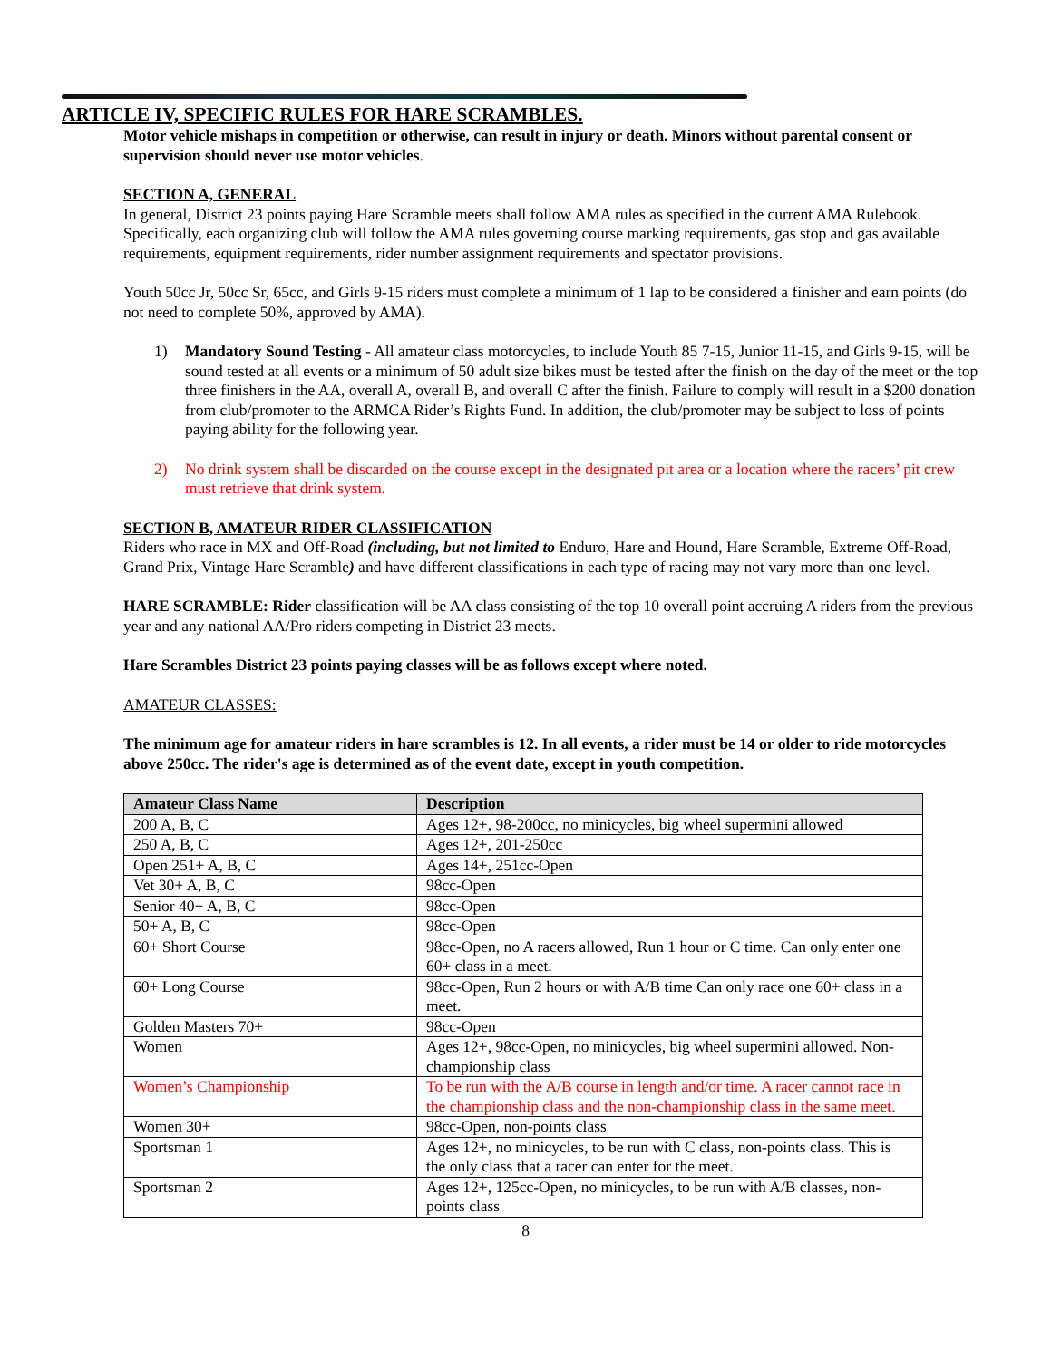ARTICLE IV, SPECIFIC RULES FOR HARE SCRAMBLES.
Motor vehicle mishaps in competition or otherwise, can result in injury or death. Minors without parental consent or supervision should never use motor vehicles.
SECTION A, GENERAL
In general, District 23 points paying Hare Scramble meets shall follow AMA rules as specified in the current AMA Rulebook. Specifically, each organizing club will follow the AMA rules governing course marking requirements, gas stop and gas available requirements, equipment requirements, rider number assignment requirements and spectator provisions.
Youth 50cc Jr, 50cc Sr, 65cc, and Girls 9-15 riders must complete a minimum of 1 lap to be considered a finisher and earn points (do not need to complete 50%, approved by AMA).
1) Mandatory Sound Testing - All amateur class motorcycles, to include Youth 85 7-15, Junior 11-15, and Girls 9-15, will be sound tested at all events or a minimum of 50 adult size bikes must be tested after the finish on the day of the meet or the top three finishers in the AA, overall A, overall B, and overall C after the finish. Failure to comply will result in a $200 donation from club/promoter to the ARMCA Rider’s Rights Fund. In addition, the club/promoter may be subject to loss of points paying ability for the following year.
2) No drink system shall be discarded on the course except in the designated pit area or a location where the racers’ pit crew must retrieve that drink system.
SECTION B, AMATEUR RIDER CLASSIFICATION
Riders who race in MX and Off-Road (including, but not limited to Enduro, Hare and Hound, Hare Scramble, Extreme Off-Road, Grand Prix, Vintage Hare Scramble) and have different classifications in each type of racing may not vary more than one level.
HARE SCRAMBLE: Rider classification will be AA class consisting of the top 10 overall point accruing A riders from the previous year and any national AA/Pro riders competing in District 23 meets.
Hare Scrambles District 23 points paying classes will be as follows except where noted.
AMATEUR CLASSES:
The minimum age for amateur riders in hare scrambles is 12. In all events, a rider must be 14 or older to ride motorcycles above 250cc. The rider's age is determined as of the event date, except in youth competition.
| Amateur Class Name | Description |
| --- | --- |
| 200 A, B, C | Ages 12+, 98-200cc, no minicycles, big wheel supermini allowed |
| 250 A, B, C | Ages 12+, 201-250cc |
| Open 251+ A, B, C | Ages 14+, 251cc-Open |
| Vet 30+ A, B, C | 98cc-Open |
| Senior 40+ A, B, C | 98cc-Open |
| 50+ A, B, C | 98cc-Open |
| 60+ Short Course | 98cc-Open, no A racers allowed, Run 1 hour or C time. Can only enter one 60+ class in a meet. |
| 60+ Long Course | 98cc-Open, Run 2 hours or with A/B time Can only race one 60+ class in a meet. |
| Golden Masters 70+ | 98cc-Open |
| Women | Ages 12+, 98cc-Open, no minicycles, big wheel supermini allowed. Non-championship class |
| Women’s Championship | To be run with the A/B course in length and/or time. A racer cannot race in the championship class and the non-championship class in the same meet. |
| Women 30+ | 98cc-Open, non-points class |
| Sportsman 1 | Ages 12+, no minicycles, to be run with C class, non-points class. This is the only class that a racer can enter for the meet. |
| Sportsman 2 | Ages 12+, 125cc-Open, no minicycles, to be run with A/B classes, non-points class |
8